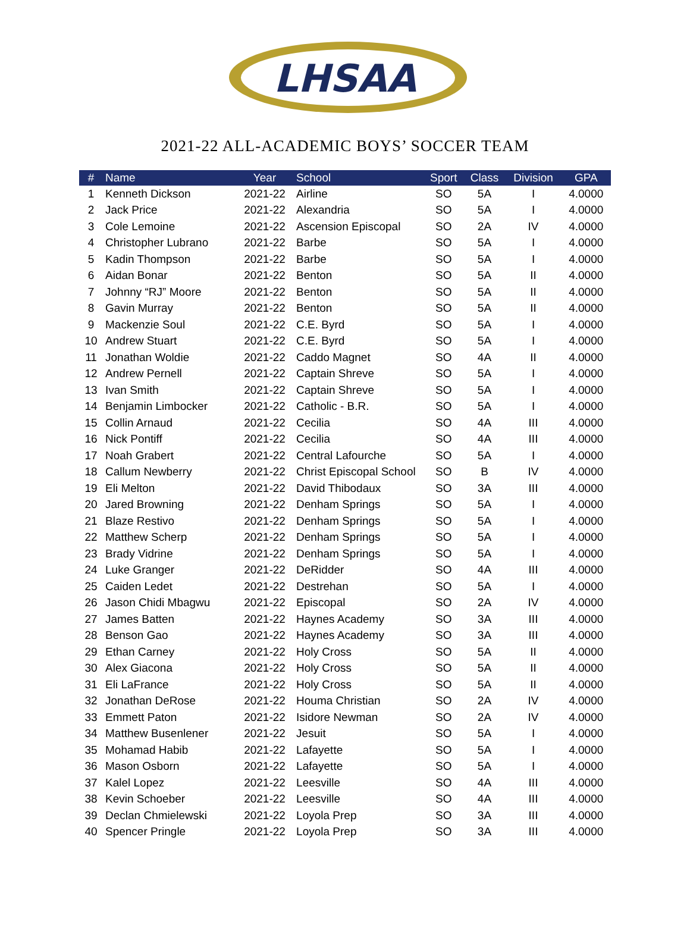LHSAA
2021-22 ALL-ACADEMIC BOYS’ SOCCER TEAM
| # | Name | Year | School | Sport | Class | Division | GPA |
| --- | --- | --- | --- | --- | --- | --- | --- |
| 1 | Kenneth Dickson | 2021-22 | Airline | SO | 5A | I | 4.0000 |
| 2 | Jack Price | 2021-22 | Alexandria | SO | 5A | I | 4.0000 |
| 3 | Cole Lemoine | 2021-22 | Ascension Episcopal | SO | 2A | IV | 4.0000 |
| 4 | Christopher Lubrano | 2021-22 | Barbe | SO | 5A | I | 4.0000 |
| 5 | Kadin Thompson | 2021-22 | Barbe | SO | 5A | I | 4.0000 |
| 6 | Aidan Bonar | 2021-22 | Benton | SO | 5A | II | 4.0000 |
| 7 | Johnny “RJ” Moore | 2021-22 | Benton | SO | 5A | II | 4.0000 |
| 8 | Gavin Murray | 2021-22 | Benton | SO | 5A | II | 4.0000 |
| 9 | Mackenzie Soul | 2021-22 | C.E. Byrd | SO | 5A | I | 4.0000 |
| 10 | Andrew Stuart | 2021-22 | C.E. Byrd | SO | 5A | I | 4.0000 |
| 11 | Jonathan Woldie | 2021-22 | Caddo Magnet | SO | 4A | II | 4.0000 |
| 12 | Andrew Pernell | 2021-22 | Captain Shreve | SO | 5A | I | 4.0000 |
| 13 | Ivan Smith | 2021-22 | Captain Shreve | SO | 5A | I | 4.0000 |
| 14 | Benjamin Limbocker | 2021-22 | Catholic - B.R. | SO | 5A | I | 4.0000 |
| 15 | Collin Arnaud | 2021-22 | Cecilia | SO | 4A | III | 4.0000 |
| 16 | Nick Pontiff | 2021-22 | Cecilia | SO | 4A | III | 4.0000 |
| 17 | Noah Grabert | 2021-22 | Central Lafourche | SO | 5A | I | 4.0000 |
| 18 | Callum Newberry | 2021-22 | Christ Episcopal School | SO | B | IV | 4.0000 |
| 19 | Eli Melton | 2021-22 | David Thibodaux | SO | 3A | III | 4.0000 |
| 20 | Jared Browning | 2021-22 | Denham Springs | SO | 5A | I | 4.0000 |
| 21 | Blaze Restivo | 2021-22 | Denham Springs | SO | 5A | I | 4.0000 |
| 22 | Matthew Scherp | 2021-22 | Denham Springs | SO | 5A | I | 4.0000 |
| 23 | Brady Vidrine | 2021-22 | Denham Springs | SO | 5A | I | 4.0000 |
| 24 | Luke Granger | 2021-22 | DeRidder | SO | 4A | III | 4.0000 |
| 25 | Caiden Ledet | 2021-22 | Destrehan | SO | 5A | I | 4.0000 |
| 26 | Jason Chidi Mbagwu | 2021-22 | Episcopal | SO | 2A | IV | 4.0000 |
| 27 | James Batten | 2021-22 | Haynes Academy | SO | 3A | III | 4.0000 |
| 28 | Benson Gao | 2021-22 | Haynes Academy | SO | 3A | III | 4.0000 |
| 29 | Ethan Carney | 2021-22 | Holy Cross | SO | 5A | II | 4.0000 |
| 30 | Alex Giacona | 2021-22 | Holy Cross | SO | 5A | II | 4.0000 |
| 31 | Eli LaFrance | 2021-22 | Holy Cross | SO | 5A | II | 4.0000 |
| 32 | Jonathan DeRose | 2021-22 | Houma Christian | SO | 2A | IV | 4.0000 |
| 33 | Emmett Paton | 2021-22 | Isidore Newman | SO | 2A | IV | 4.0000 |
| 34 | Matthew Busenlener | 2021-22 | Jesuit | SO | 5A | I | 4.0000 |
| 35 | Mohamad Habib | 2021-22 | Lafayette | SO | 5A | I | 4.0000 |
| 36 | Mason Osborn | 2021-22 | Lafayette | SO | 5A | I | 4.0000 |
| 37 | Kalel Lopez | 2021-22 | Leesville | SO | 4A | III | 4.0000 |
| 38 | Kevin Schoeber | 2021-22 | Leesville | SO | 4A | III | 4.0000 |
| 39 | Declan Chmielewski | 2021-22 | Loyola Prep | SO | 3A | III | 4.0000 |
| 40 | Spencer Pringle | 2021-22 | Loyola Prep | SO | 3A | III | 4.0000 |